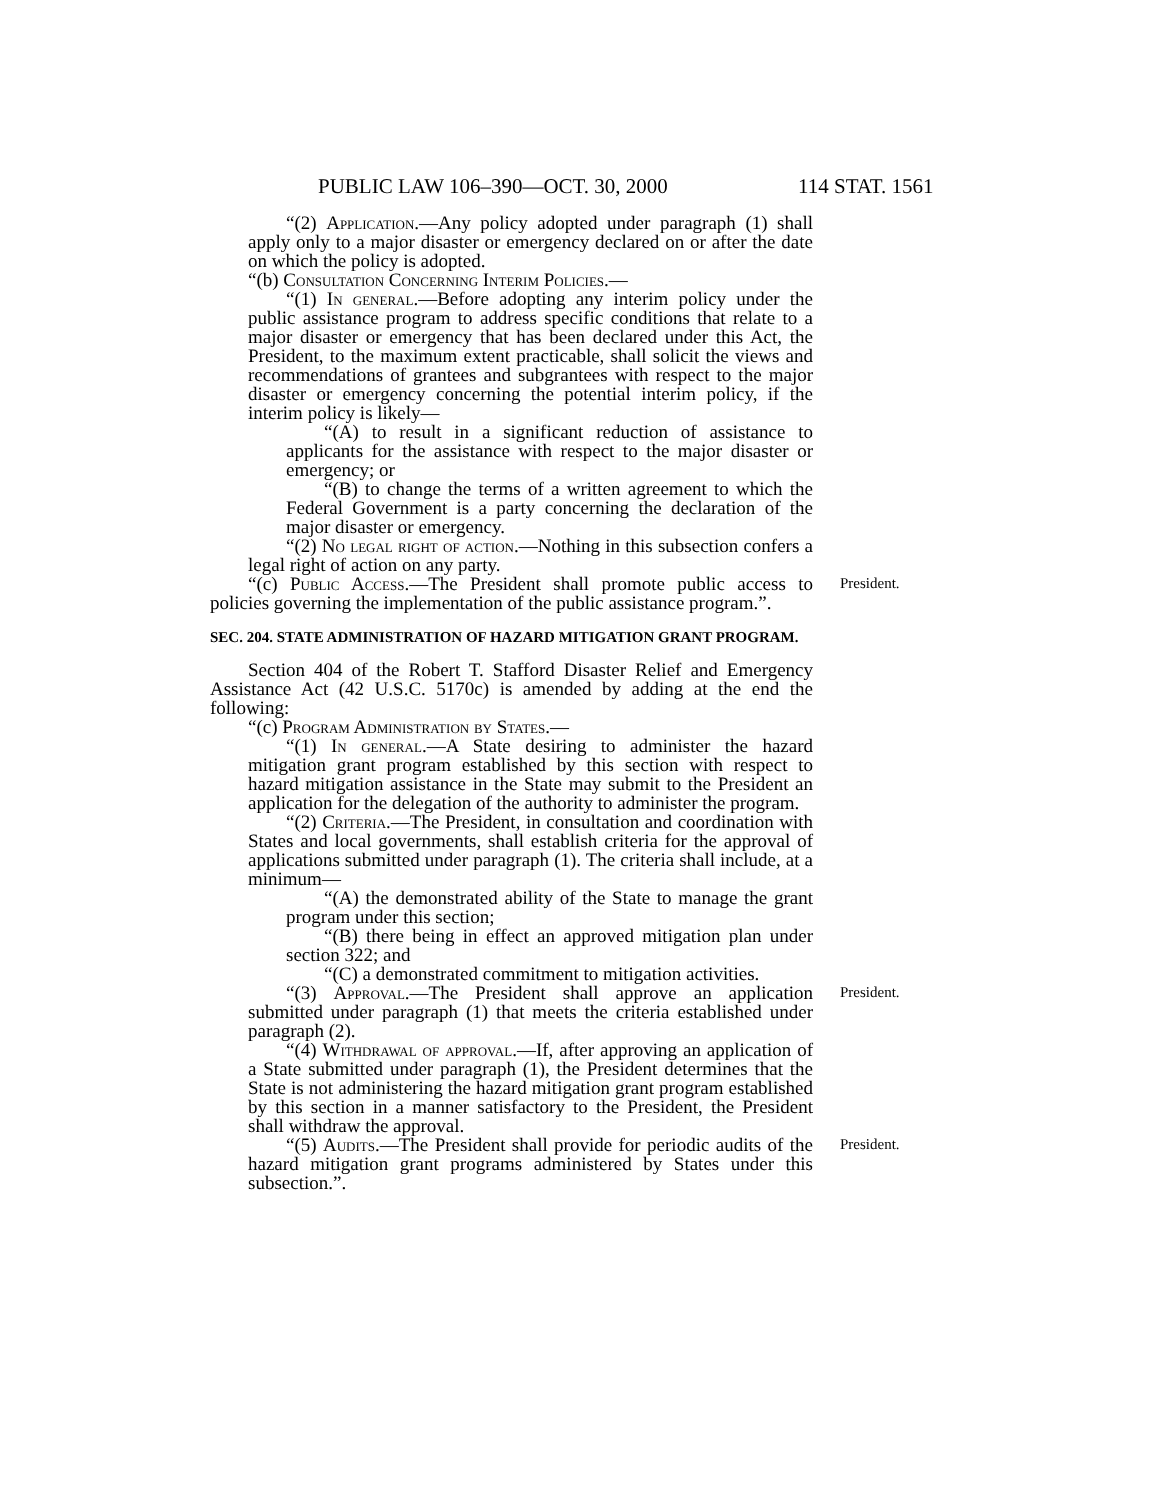PUBLIC LAW 106–390—OCT. 30, 2000 114 STAT. 1561
“(2) Application.—Any policy adopted under paragraph (1) shall apply only to a major disaster or emergency declared on or after the date on which the policy is adopted.
“(b) Consultation Concerning Interim Policies.—
“(1) In general.—Before adopting any interim policy under the public assistance program to address specific conditions that relate to a major disaster or emergency that has been declared under this Act, the President, to the maximum extent practicable, shall solicit the views and recommendations of grantees and subgrantees with respect to the major disaster or emergency concerning the potential interim policy, if the interim policy is likely—
“(A) to result in a significant reduction of assistance to applicants for the assistance with respect to the major disaster or emergency; or
“(B) to change the terms of a written agreement to which the Federal Government is a party concerning the declaration of the major disaster or emergency.
“(2) No legal right of action.—Nothing in this subsection confers a legal right of action on any party.
“(c) Public Access.—The President shall promote public access to policies governing the implementation of the public assistance program.”. President.
SEC. 204. STATE ADMINISTRATION OF HAZARD MITIGATION GRANT PROGRAM.
Section 404 of the Robert T. Stafford Disaster Relief and Emergency Assistance Act (42 U.S.C. 5170c) is amended by adding at the end the following:
“(c) Program Administration by States.—
“(1) In general.—A State desiring to administer the hazard mitigation grant program established by this section with respect to hazard mitigation assistance in the State may submit to the President an application for the delegation of the authority to administer the program.
“(2) Criteria.—The President, in consultation and coordination with States and local governments, shall establish criteria for the approval of applications submitted under paragraph (1). The criteria shall include, at a minimum—
“(A) the demonstrated ability of the State to manage the grant program under this section;
“(B) there being in effect an approved mitigation plan under section 322; and
“(C) a demonstrated commitment to mitigation activities.
“(3) Approval.—The President shall approve an application submitted under paragraph (1) that meets the criteria established under paragraph (2). President.
“(4) Withdrawal of approval.—If, after approving an application of a State submitted under paragraph (1), the President determines that the State is not administering the hazard mitigation grant program established by this section in a manner satisfactory to the President, the President shall withdraw the approval.
“(5) Audits.—The President shall provide for periodic audits of the hazard mitigation grant programs administered by States under this subsection.”. President.